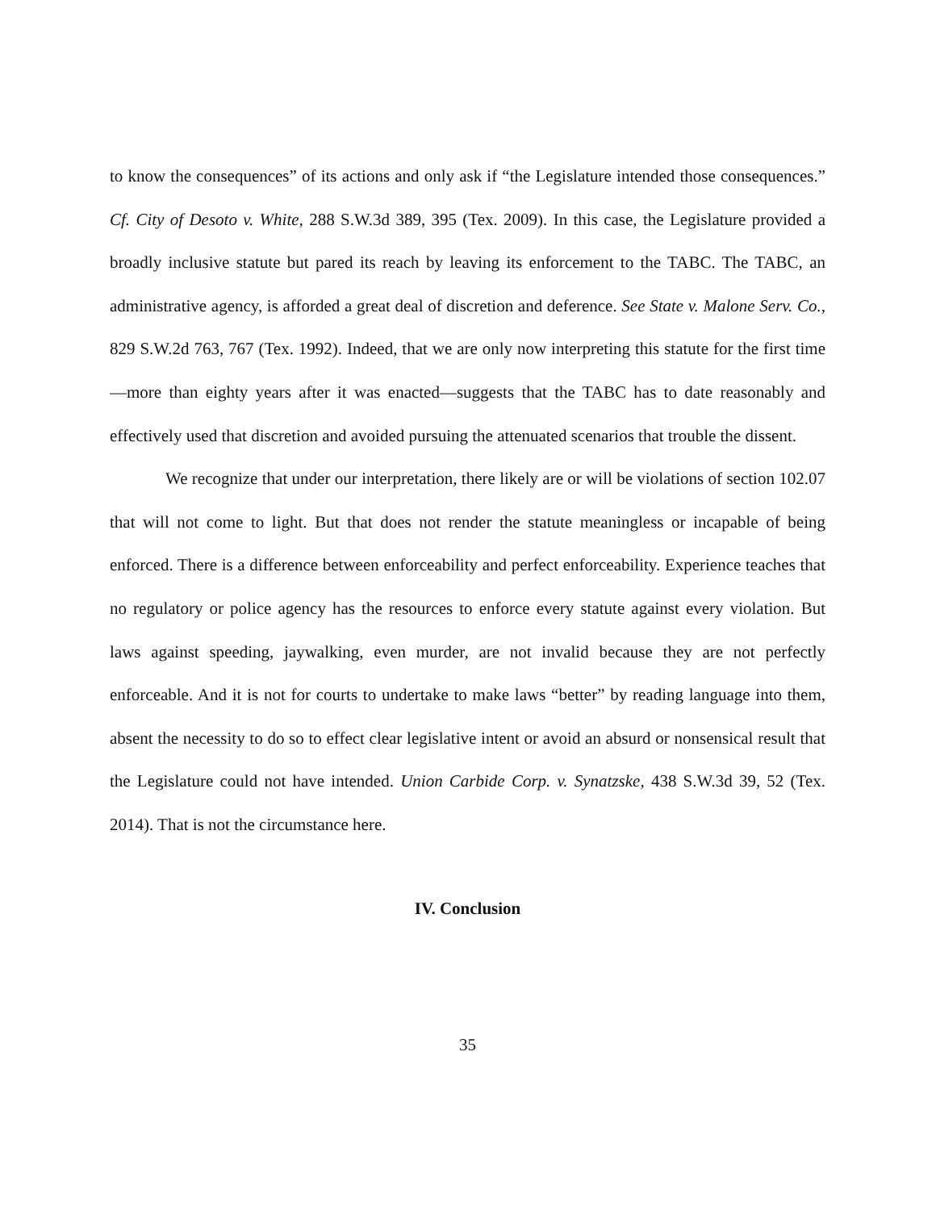to know the consequences” of its actions and only ask if “the Legislature intended those consequences.” Cf. City of Desoto v. White, 288 S.W.3d 389, 395 (Tex. 2009). In this case, the Legislature provided a broadly inclusive statute but pared its reach by leaving its enforcement to the TABC. The TABC, an administrative agency, is afforded a great deal of discretion and deference. See State v. Malone Serv. Co., 829 S.W.2d 763, 767 (Tex. 1992). Indeed, that we are only now interpreting this statute for the first time—more than eighty years after it was enacted—suggests that the TABC has to date reasonably and effectively used that discretion and avoided pursuing the attenuated scenarios that trouble the dissent.
We recognize that under our interpretation, there likely are or will be violations of section 102.07 that will not come to light. But that does not render the statute meaningless or incapable of being enforced. There is a difference between enforceability and perfect enforceability. Experience teaches that no regulatory or police agency has the resources to enforce every statute against every violation. But laws against speeding, jaywalking, even murder, are not invalid because they are not perfectly enforceable. And it is not for courts to undertake to make laws “better” by reading language into them, absent the necessity to do so to effect clear legislative intent or avoid an absurd or nonsensical result that the Legislature could not have intended. Union Carbide Corp. v. Synatzske, 438 S.W.3d 39, 52 (Tex. 2014). That is not the circumstance here.
IV. Conclusion
35